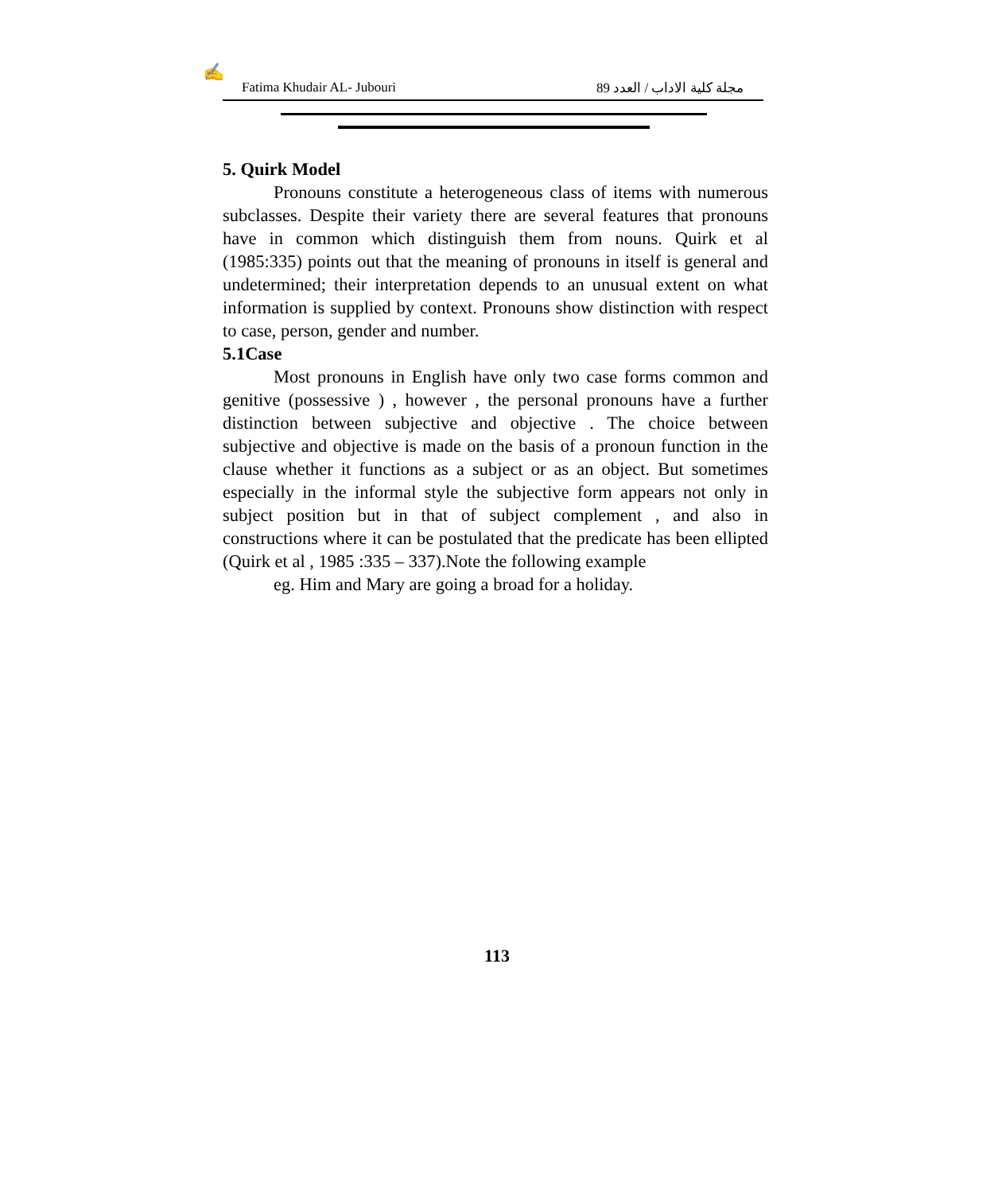✍
Fatima Khudair AL- Jubouri مجلة كلية الاداب / العدد 89
5. Quirk Model
Pronouns constitute a heterogeneous class of items with numerous subclasses. Despite their variety there are several features that pronouns have in common which distinguish them from nouns. Quirk et al (1985:335) points out that the meaning of pronouns in itself is general and undetermined; their interpretation depends to an unusual extent on what information is supplied by context. Pronouns show distinction with respect to case, person, gender and number.
5.1Case
Most pronouns in English have only two case forms common and genitive (possessive ) , however , the personal pronouns have a further distinction between subjective and objective . The choice between subjective and objective is made on the basis of a pronoun function in the clause whether it functions as a subject or as an object. But sometimes especially in the informal style the subjective form appears not only in subject position but in that of subject complement , and also in constructions where it can be postulated that the predicate has been ellipted (Quirk et al , 1985 :335 – 337).Note the following example
eg. Him and Mary are going a broad for a holiday.
113